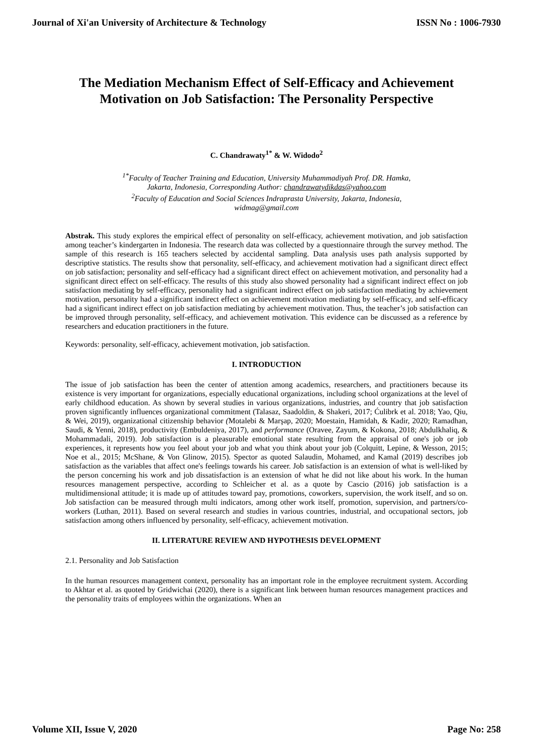Journal of Xi'an University of Architecture & Technology ISSN No : 1006-7930
The Mediation Mechanism Effect of Self-Efficacy and Achievement Motivation on Job Satisfaction: The Personality Perspective
C. Chandrawaty<sup>1*</sup> & W. Widodo<sup>2</sup>
<sup>1*</sup>Faculty of Teacher Training and Education, University Muhammadiyah Prof. DR. Hamka,
Jakarta, Indonesia, Corresponding Author: chandrawatydikdas@yahoo.com
<sup>2</sup> Faculty of Education and Social Sciences Indraprasta University, Jakarta, Indonesia,
widmag@gmail.com
Abstrak. This study explores the empirical effect of personality on self-efficacy, achievement motivation, and job satisfaction among teacher’s kindergarten in Indonesia. The research data was collected by a questionnaire through the survey method. The sample of this research is 165 teachers selected by accidental sampling. Data analysis uses path analysis supported by descriptive statistics. The results show that personality, self-efficacy, and achievement motivation had a significant direct effect on job satisfaction; personality and self-efficacy had a significant direct effect on achievement motivation, and personality had a significant direct effect on self-efficacy. The results of this study also showed personality had a significant indirect effect on job satisfaction mediating by self-efficacy, personality had a significant indirect effect on job satisfaction mediating by achievement motivation, personality had a significant indirect effect on achievement motivation mediating by self-efficacy, and self-efficacy had a significant indirect effect on job satisfaction mediating by achievement motivation. Thus, the teacher’s job satisfaction can be improved through personality, self-efficacy, and achievement motivation. This evidence can be discussed as a reference by researchers and education practitioners in the future.
Keywords: personality, self-efficacy, achievement motivation, job satisfaction.
I. INTRODUCTION
The issue of job satisfaction has been the center of attention among academics, researchers, and practitioners because its existence is very important for organizations, especially educational organizations, including school organizations at the level of early childhood education. As shown by several studies in various organizations, industries, and country that job satisfaction proven significantly influences organizational commitment (Talasaz, Saadoldin, & Shakeri, 2017; Ćulibrk et al. 2018; Yao, Qiu, & Wei, 2019), organizational citizenship behavior (Motalebi & Marşap, 2020; Moestain, Hamidah, & Kadir, 2020; Ramadhan, Saudi, & Yenni, 2018), productivity (Embuldeniya, 2017), and performance (Oravee, Zayum, & Kokona, 2018; Abdulkhaliq, & Mohammadali, 2019). Job satisfaction is a pleasurable emotional state resulting from the appraisal of one's job or job experiences, it represents how you feel about your job and what you think about your job (Colquitt, Lepine, & Wesson, 2015; Noe et al., 2015; McShane, & Von Glinow, 2015). Spector as quoted Salaudin, Mohamed, and Kamal (2019) describes job satisfaction as the variables that affect one's feelings towards his career. Job satisfaction is an extension of what is well-liked by the person concerning his work and job dissatisfaction is an extension of what he did not like about his work. In the human resources management perspective, according to Schleicher et al. as a quote by Cascio (2016) job satisfaction is a multidimensional attitude; it is made up of attitudes toward pay, promotions, coworkers, supervision, the work itself, and so on. Job satisfaction can be measured through multi indicators, among other work itself, promotion, supervision, and partners/co-workers (Luthan, 2011). Based on several research and studies in various countries, industrial, and occupational sectors, job satisfaction among others influenced by personality, self-efficacy, achievement motivation.
II. LITERATURE REVIEW AND HYPOTHESIS DEVELOPMENT
2.1. Personality and Job Satisfaction
In the human resources management context, personality has an important role in the employee recruitment system. According to Akhtar et al. as quoted by Gridwichai (2020), there is a significant link between human resources management practices and the personality traits of employees within the organizations. When an
Volume XII, Issue V, 2020 Page No: 258